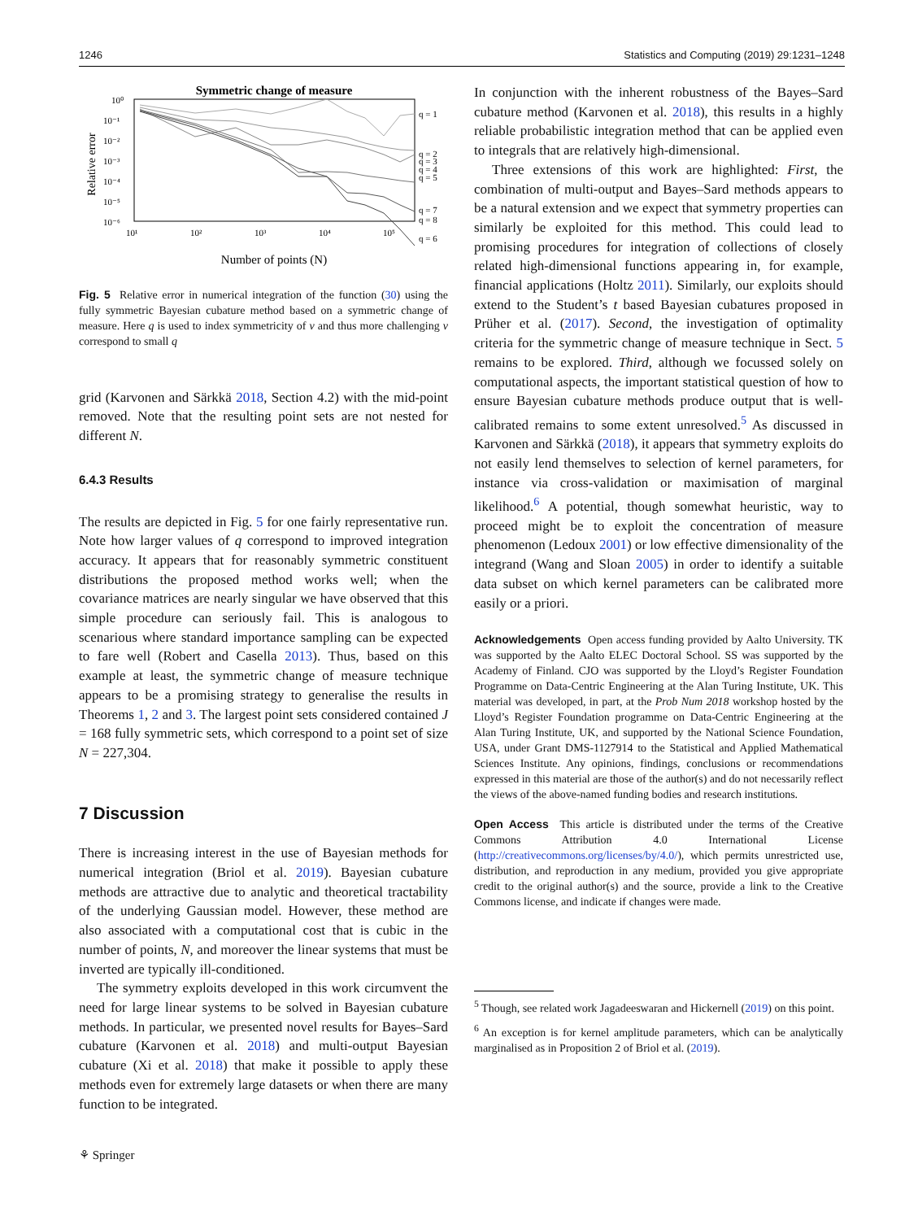1246 Statistics and Computing (2019) 29:1231–1248
Symmetric change of measure
Relative error
10⁰
10⁻¹
10⁻²
10⁻³
10⁻⁴
10⁻⁵
10⁻⁶
10¹
10²
10³
10⁴
10⁵
Number of points (N)
q = 1
q = 2
q = 3
q = 4
q = 5
q = 7
q = 8
q = 6
Fig. 5 Relative error in numerical integration of the function (30) using the fully symmetric Bayesian cubature method based on a symmetric change of measure. Here q is used to index symmetricity of ν and thus more challenging ν correspond to small q
grid (Karvonen and Särkkä 2018, Section 4.2) with the mid-point removed. Note that the resulting point sets are not nested for different N.
6.4.3 Results
The results are depicted in Fig. 5 for one fairly representative run. Note how larger values of q correspond to improved integration accuracy. It appears that for reasonably symmetric constituent distributions the proposed method works well; when the covariance matrices are nearly singular we have observed that this simple procedure can seriously fail. This is analogous to scenarious where standard importance sampling can be expected to fare well (Robert and Casella 2013). Thus, based on this example at least, the symmetric change of measure technique appears to be a promising strategy to generalise the results in Theorems 1, 2 and 3. The largest point sets considered contained J = 168 fully symmetric sets, which correspond to a point set of size N = 227,304.
7 Discussion
There is increasing interest in the use of Bayesian methods for numerical integration (Briol et al. 2019). Bayesian cubature methods are attractive due to analytic and theoretical tractability of the underlying Gaussian model. However, these method are also associated with a computational cost that is cubic in the number of points, N, and moreover the linear systems that must be inverted are typically ill-conditioned.
The symmetry exploits developed in this work circumvent the need for large linear systems to be solved in Bayesian cubature methods. In particular, we presented novel results for Bayes–Sard cubature (Karvonen et al. 2018) and multi-output Bayesian cubature (Xi et al. 2018) that make it possible to apply these methods even for extremely large datasets or when there are many function to be integrated.
⚘ Springer
In conjunction with the inherent robustness of the Bayes–Sard cubature method (Karvonen et al. 2018), this results in a highly reliable probabilistic integration method that can be applied even to integrals that are relatively high-dimensional.
Three extensions of this work are highlighted: First, the combination of multi-output and Bayes–Sard methods appears to be a natural extension and we expect that symmetry properties can similarly be exploited for this method. This could lead to promising procedures for integration of collections of closely related high-dimensional functions appearing in, for example, financial applications (Holtz 2011). Similarly, our exploits should extend to the Student’s t based Bayesian cubatures proposed in Prüher et al. (2017). Second, the investigation of optimality criteria for the symmetric change of measure technique in Sect. 5 remains to be explored. Third, although we focussed solely on computational aspects, the important statistical question of how to ensure Bayesian cubature methods produce output that is well-calibrated remains to some extent unresolved.<sup>5</sup> As discussed in Karvonen and Särkkä (2018), it appears that symmetry exploits do not easily lend themselves to selection of kernel parameters, for instance via cross-validation or maximisation of marginal likelihood.<sup>6</sup> A potential, though somewhat heuristic, way to proceed might be to exploit the concentration of measure phenomenon (Ledoux 2001) or low effective dimensionality of the integrand (Wang and Sloan 2005) in order to identify a suitable data subset on which kernel parameters can be calibrated more easily or a priori.
Acknowledgements Open access funding provided by Aalto University. TK was supported by the Aalto ELEC Doctoral School. SS was supported by the Academy of Finland. CJO was supported by the Lloyd’s Register Foundation Programme on Data-Centric Engineering at the Alan Turing Institute, UK. This material was developed, in part, at the Prob Num 2018 workshop hosted by the Lloyd’s Register Foundation programme on Data-Centric Engineering at the Alan Turing Institute, UK, and supported by the National Science Foundation, USA, under Grant DMS-1127914 to the Statistical and Applied Mathematical Sciences Institute. Any opinions, findings, conclusions or recommendations expressed in this material are those of the author(s) and do not necessarily reflect the views of the above-named funding bodies and research institutions.
Open Access This article is distributed under the terms of the Creative Commons Attribution 4.0 International License (http://creativecommons.org/licenses/by/4.0/), which permits unrestricted use, distribution, and reproduction in any medium, provided you give appropriate credit to the original author(s) and the source, provide a link to the Creative Commons license, and indicate if changes were made.
<sup>5</sup> Though, see related work Jagadeeswaran and Hickernell (2019) on this point.
<sup>6</sup> An exception is for kernel amplitude parameters, which can be analytically marginalised as in Proposition 2 of Briol et al. (2019).